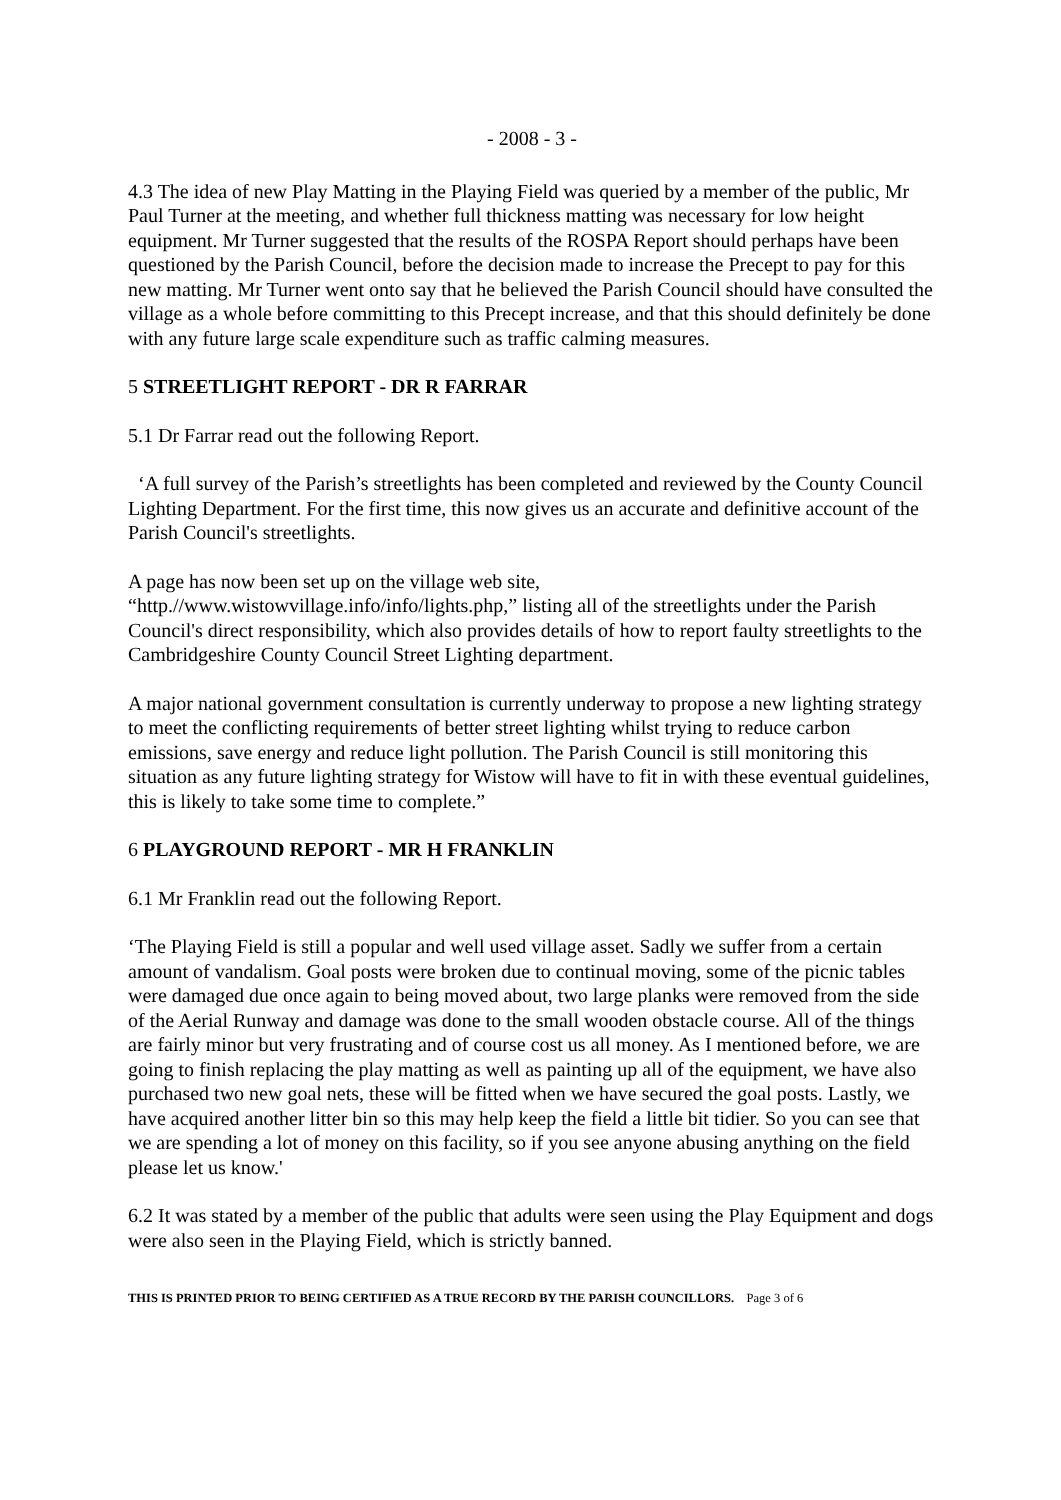- 2008 - 3 -
4.3 The idea of new Play Matting in the Playing Field was queried by a member of the public, Mr Paul Turner at the meeting, and whether full thickness matting was necessary for low height equipment. Mr Turner suggested that the results of the ROSPA Report should perhaps have been questioned by the Parish Council, before the decision made to increase the Precept to pay for this new matting. Mr Turner went onto say that he believed the Parish Council should have consulted the village as a whole before committing to this Precept increase, and that this should definitely be done with any future large scale expenditure such as traffic calming measures.
5 STREETLIGHT REPORT - DR R FARRAR
5.1 Dr Farrar read out the following Report.
‘A full survey of the Parish’s streetlights has been completed and reviewed by the County Council Lighting Department. For the first time, this now gives us an accurate and definitive account of the Parish Council's streetlights.
A page has now been set up on the village web site,
“http.//www.wistowvillage.info/info/lights.php,” listing all of the streetlights under the Parish Council's direct responsibility, which also provides details of how to report faulty streetlights to the Cambridgeshire County Council Street Lighting department.
A major national government consultation is currently underway to propose a new lighting strategy to meet the conflicting requirements of better street lighting whilst trying to reduce carbon emissions, save energy and reduce light pollution. The Parish Council is still monitoring this situation as any future lighting strategy for Wistow will have to fit in with these eventual guidelines, this is likely to take some time to complete.”
6 PLAYGROUND REPORT - MR H FRANKLIN
6.1 Mr Franklin read out the following Report.
‘The Playing Field is still a popular and well used village asset. Sadly we suffer from a certain amount of vandalism. Goal posts were broken due to continual moving, some of the picnic tables were damaged due once again to being moved about, two large planks were removed from the side of the Aerial Runway and damage was done to the small wooden obstacle course. All of the things are fairly minor but very frustrating and of course cost us all money. As I mentioned before, we are going to finish replacing the play matting as well as painting up all of the equipment, we have also purchased two new goal nets, these will be fitted when we have secured the goal posts. Lastly, we have acquired another litter bin so this may help keep the field a little bit tidier. So you can see that we are spending a lot of money on this facility, so if you see anyone abusing anything on the field please let us know.'
6.2 It was stated by a member of the public that adults were seen using the Play Equipment and dogs were also seen in the Playing Field, which is strictly banned.
THIS IS PRINTED PRIOR TO BEING CERTIFIED AS A TRUE RECORD BY THE PARISH COUNCILLORS. Page 3 of 6